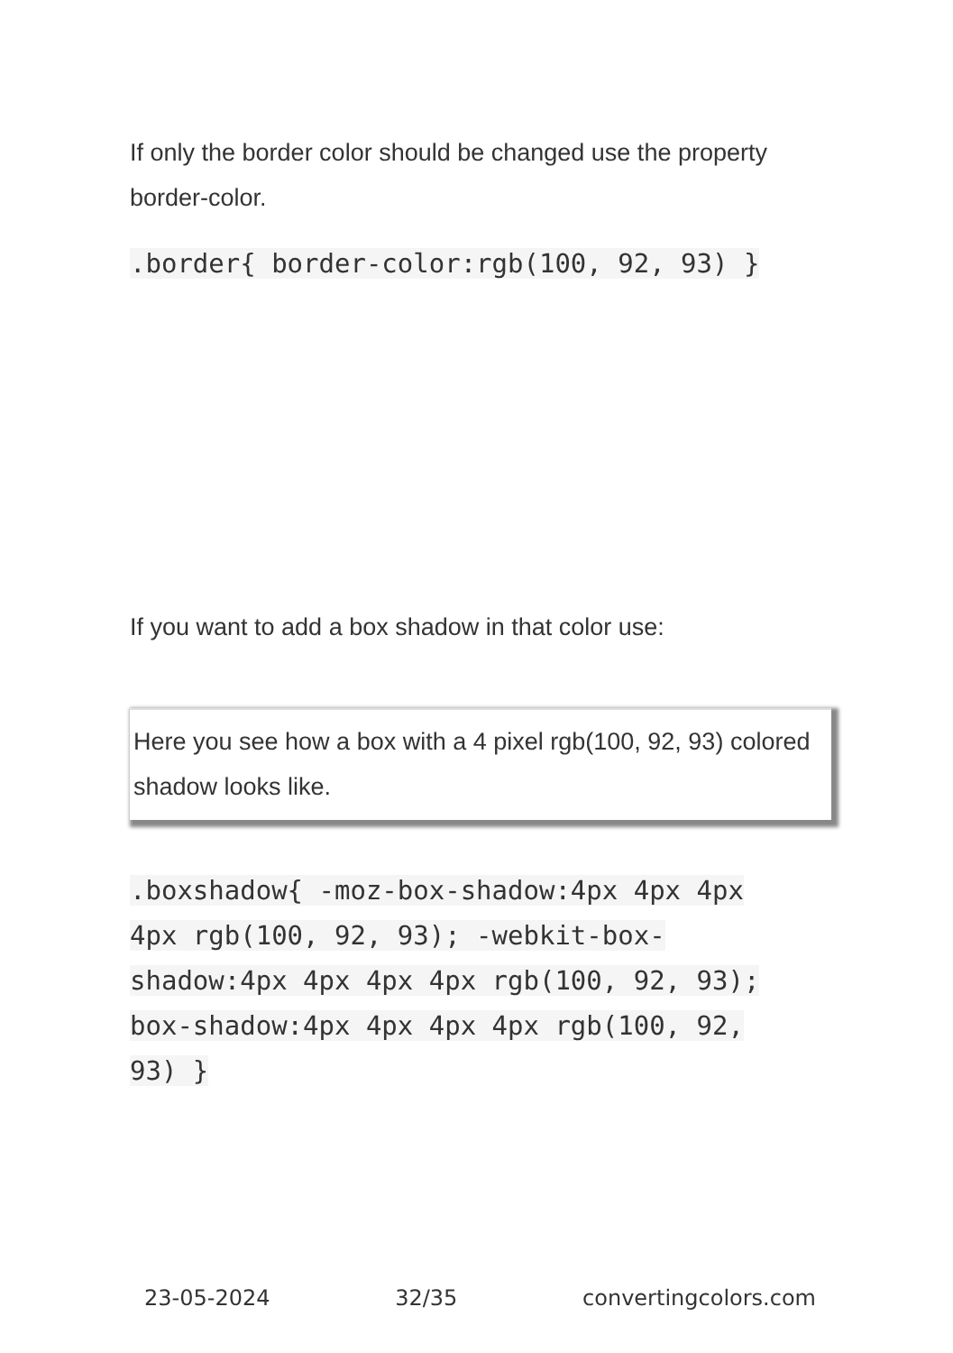If only the border color should be changed use the property border-color.
.border{ border-color:rgb(100, 92, 93) }
If you want to add a box shadow in that color use:
Here you see how a box with a 4 pixel rgb(100, 92, 93) colored shadow looks like.
.boxshadow{ -moz-box-shadow:4px 4px 4px 4px rgb(100, 92, 93); -webkit-box-shadow:4px 4px 4px 4px rgb(100, 92, 93); box-shadow:4px 4px 4px 4px rgb(100, 92, 93) }
23-05-2024 32/35 convertingcolors.com